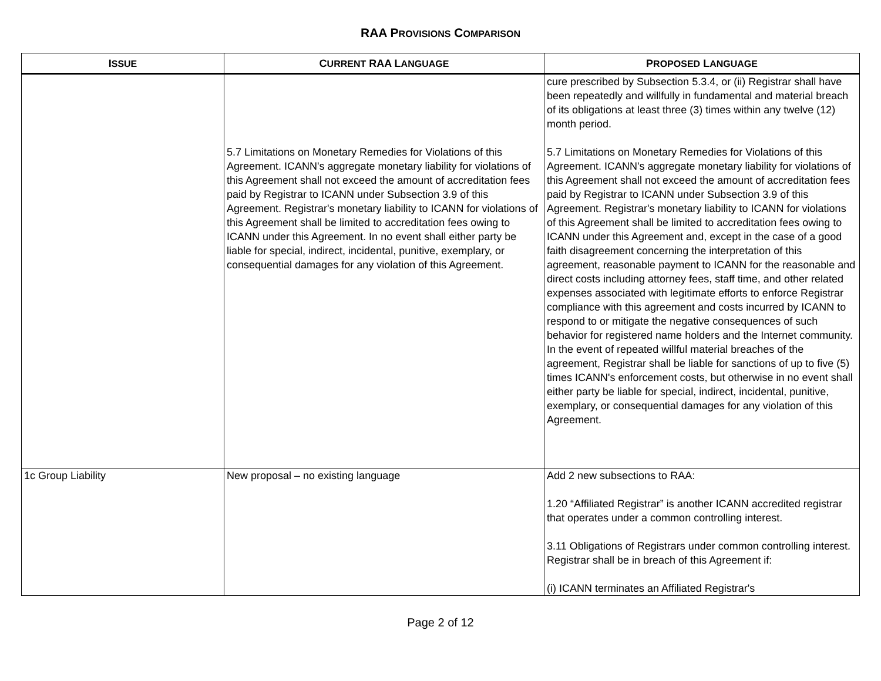RAA PROVISIONS COMPARISON
| I SSUE | C URRENT RAA L ANGUAGE | P ROPOSED L ANGUAGE |
| --- | --- | --- |
| | 5.7 Limitations on Monetary Remedies for Violations of this Agreement. ICANN's aggregate monetary liability for violations of this Agreement shall not exceed the amount of accreditation fees paid by Registrar to ICANN under Subsection 3.9 of this Agreement. Registrar's monetary liability to ICANN for violations of this Agreement shall be limited to accreditation fees owing to ICANN under this Agreement. In no event shall either party be liable for special, indirect, incidental, punitive, exemplary, or consequential damages for any violation of this Agreement. | cure prescribed by Subsection 5.3.4, or (ii) Registrar shall have been repeatedly and willfully in fundamental and material breach of its obligations at least three (3) times within any twelve (12) month period. 5.7 Limitations on Monetary Remedies for Violations of this Agreement. ICANN's aggregate monetary liability for violations of this Agreement shall not exceed the amount of accreditation fees paid by Registrar to ICANN under Subsection 3.9 of this Agreement. Registrar's monetary liability to ICANN for violations of this Agreement shall be limited to accreditation fees owing to ICANN under this Agreement and, except in the case of a good faith disagreement concerning the interpretation of this agreement, reasonable payment to ICANN for the reasonable and direct costs including attorney fees, staff time, and other related expenses associated with legitimate efforts to enforce Registrar compliance with this agreement and costs incurred by ICANN to respond to or mitigate the negative consequences of such behavior for registered name holders and the Internet community. In the event of repeated willful material breaches of the agreement, Registrar shall be liable for sanctions of up to five (5) times ICANN's enforcement costs, but otherwise in no event shall either party be liable for special, indirect, incidental, punitive, exemplary, or consequential damages for any violation of this Agreement. |
| 1c Group Liability | New proposal – no existing language | Add 2 new subsections to RAA: 1.20 “Affiliated Registrar” is another ICANN accredited registrar that operates under a common controlling interest. 3.11 Obligations of Registrars under common controlling interest. Registrar shall be in breach of this Agreement if: (i) ICANN terminates an Affiliated Registrar's |
Page 2 of 12